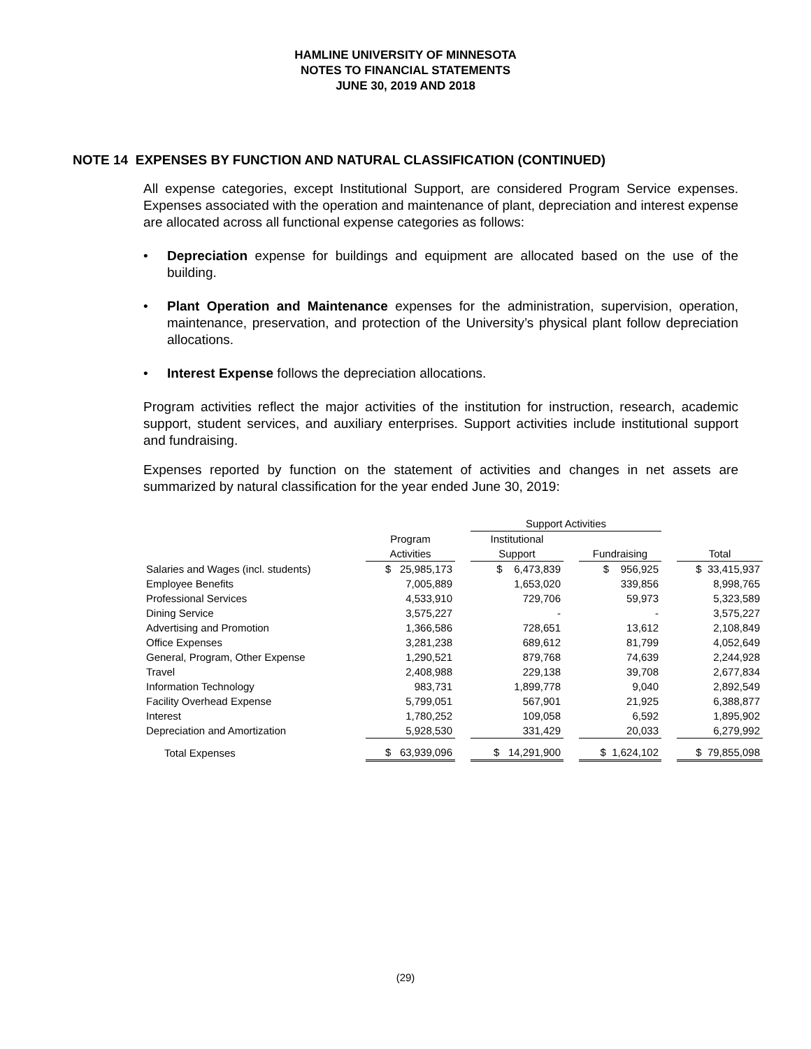HAMLINE UNIVERSITY OF MINNESOTA
NOTES TO FINANCIAL STATEMENTS
JUNE 30, 2019 AND 2018
NOTE 14 EXPENSES BY FUNCTION AND NATURAL CLASSIFICATION (CONTINUED)
All expense categories, except Institutional Support, are considered Program Service expenses. Expenses associated with the operation and maintenance of plant, depreciation and interest expense are allocated across all functional expense categories as follows:
• Depreciation expense for buildings and equipment are allocated based on the use of the building.
• Plant Operation and Maintenance expenses for the administration, supervision, operation, maintenance, preservation, and protection of the University’s physical plant follow depreciation allocations.
• Interest Expense follows the depreciation allocations.
Program activities reflect the major activities of the institution for instruction, research, academic support, student services, and auxiliary enterprises. Support activities include institutional support and fundraising.
Expenses reported by function on the statement of activities and changes in net assets are summarized by natural classification for the year ended June 30, 2019:
| | | | Support Activities | | | | |
| | Program | | Institutional | | | | |
| | Activities | | Support | | Fundraising | | Total |
| Salaries and Wages (incl. students) | $ 25,985,173 | | $ 6,473,839 | | $ 956,925 | | $ 33,415,937 |
| Employee Benefits | 7,005,889 | | 1,653,020 | | 339,856 | | 8,998,765 |
| Professional Services | 4,533,910 | | 729,706 | | 59,973 | | 5,323,589 |
| Dining Service | 3,575,227 | | - | | - | | 3,575,227 |
| Advertising and Promotion | 1,366,586 | | 728,651 | | 13,612 | | 2,108,849 |
| Office Expenses | 3,281,238 | | 689,612 | | 81,799 | | 4,052,649 |
| General, Program, Other Expense | 1,290,521 | | 879,768 | | 74,639 | | 2,244,928 |
| Travel | 2,408,988 | | 229,138 | | 39,708 | | 2,677,834 |
| Information Technology | 983,731 | | 1,899,778 | | 9,040 | | 2,892,549 |
| Facility Overhead Expense | 5,799,051 | | 567,901 | | 21,925 | | 6,388,877 |
| Interest | 1,780,252 | | 109,058 | | 6,592 | | 1,895,902 |
| Depreciation and Amortization | 5,928,530 | | 331,429 | | 20,033 | | 6,279,992 |
| Total Expenses | $ 63,939,096 | | $ 14,291,900 | | $ 1,624,102 | | $ 79,855,098 |
(29)